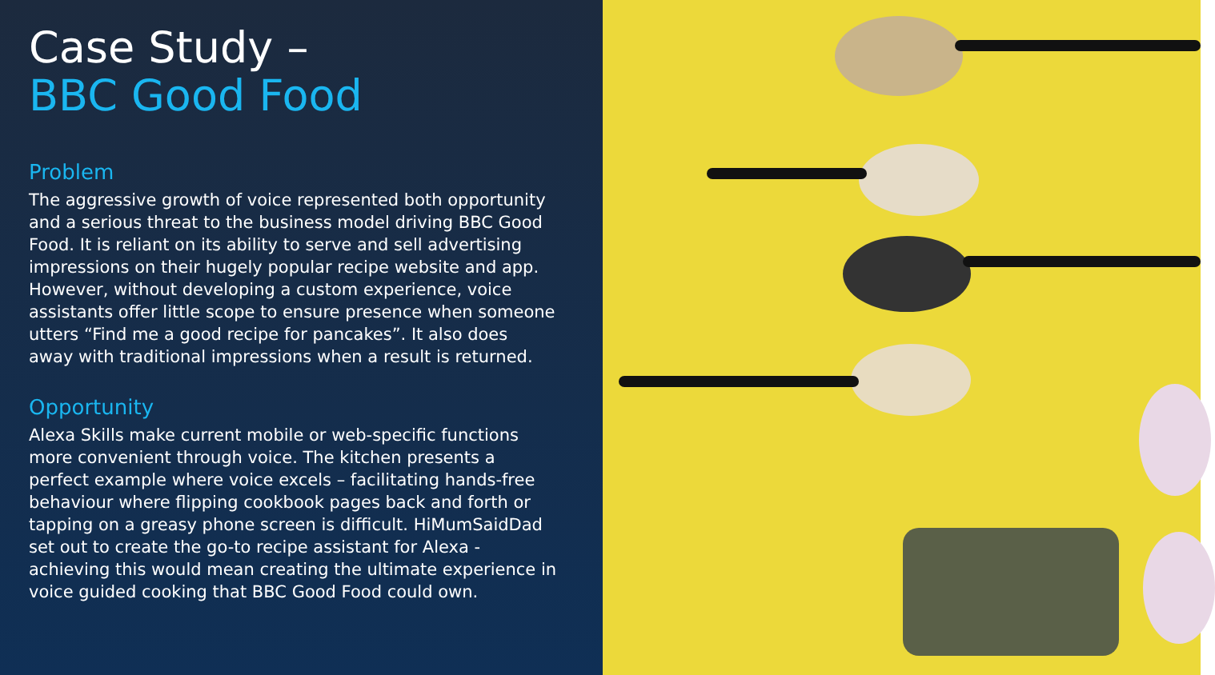Case Study –
BBC Good Food
Problem
The aggressive growth of voice represented both opportunity and a serious threat to the business model driving BBC Good Food. It is reliant on its ability to serve and sell advertising impressions on their hugely popular recipe website and app. However, without developing a custom experience, voice assistants offer little scope to ensure presence when someone utters “Find me a good recipe for pancakes”. It also does away with traditional impressions when a result is returned.
Opportunity
Alexa Skills make current mobile or web-specific functions more convenient through voice. The kitchen presents a perfect example where voice excels – facilitating hands-free behaviour where flipping cookbook pages back and forth or tapping on a greasy phone screen is difficult. HiMumSaidDad set out to create the go-to recipe assistant for Alexa - achieving this would mean creating the ultimate experience in voice guided cooking that BBC Good Food could own.